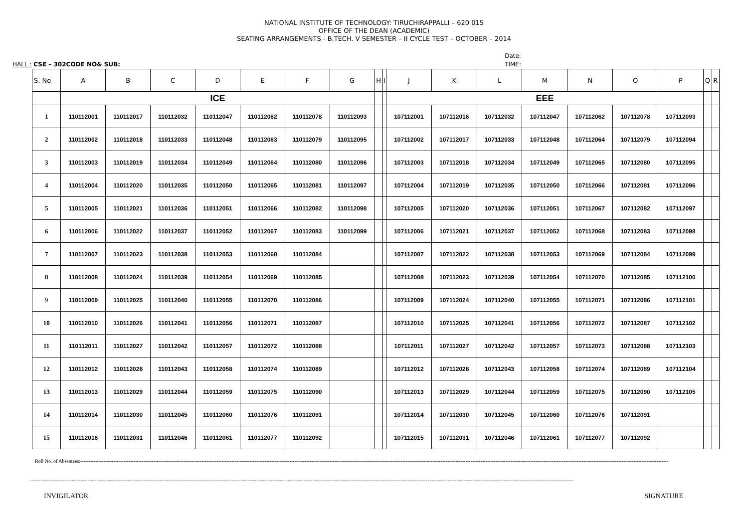NATIONAL INSTITUTE OF TECHNOLOGY: TIRUCHIRAPPALLI – 620 015
OFFICE OF THE DEAN (ACADEMIC)
SEATING ARRANGEMENTS - B.TECH. V SEMESTER – II CYCLE TEST – OCTOBER – 2014
HALL : CSE – 302CODE NO& SUB:
Date:
TIME:
| S. No | A | B | C | D | E | F | G | H | I | J | K | L | M | N | O | P | Q | R |
| --- | --- | --- | --- | --- | --- | --- | --- | --- | --- | --- | --- | --- | --- | --- | --- | --- | --- | --- |
| | ICE | | | | | | | | | EEE | | | | | | | | |
| 1 | 110112001 | 110112017 | 110112032 | 110112047 | 110112062 | 110112078 | 110112093 | | | 107112001 | 107112016 | 107112032 | 107112047 | 107112062 | 107112078 | 107112093 | | |
| 2 | 110112002 | 110112018 | 110112033 | 110112048 | 110112063 | 110112079 | 110112095 | | | 107112002 | 107112017 | 107112033 | 107112048 | 107112064 | 107112079 | 107112094 | | |
| 3 | 110112003 | 110112019 | 110112034 | 110112049 | 110112064 | 110112080 | 110112096 | | | 107112003 | 107112018 | 107112034 | 107112049 | 107112065 | 107112080 | 107112095 | | |
| 4 | 110112004 | 110112020 | 110112035 | 110112050 | 110112065 | 110112081 | 110112097 | | | 107112004 | 107112019 | 107112035 | 107112050 | 107112066 | 107112081 | 107112096 | | |
| 5 | 110112005 | 110112021 | 110112036 | 110112051 | 110112066 | 110112082 | 110112098 | | | 107112005 | 107112020 | 107112036 | 107112051 | 107112067 | 107112082 | 107112097 | | |
| 6 | 110112006 | 110112022 | 110112037 | 110112052 | 110112067 | 110112083 | 110112099 | | | 107112006 | 107112021 | 107112037 | 107112052 | 107112068 | 107112083 | 107112098 | | |
| 7 | 110112007 | 110112023 | 110112038 | 110112053 | 110112068 | 110112084 | | | | 107112007 | 107112022 | 107112038 | 107112053 | 107112069 | 107112084 | 107112099 | | |
| 8 | 110112008 | 110112024 | 110112039 | 110112054 | 110112069 | 110112085 | | | | 107112008 | 107112023 | 107112039 | 107112054 | 107112070 | 107112085 | 107112100 | | |
| 9 | 110112009 | 110112025 | 110112040 | 110112055 | 110112070 | 110112086 | | | | 107112009 | 107112024 | 107112040 | 107112055 | 107112071 | 107112086 | 107112101 | | |
| 10 | 110112010 | 110112026 | 110112041 | 110112056 | 110112071 | 110112087 | | | | 107112010 | 107112025 | 107112041 | 107112056 | 107112072 | 107112087 | 107112102 | | |
| 11 | 110112011 | 110112027 | 110112042 | 110112057 | 110112072 | 110112088 | | | | 107112011 | 107112027 | 107112042 | 107112057 | 107112073 | 107112088 | 107112103 | | |
| 12 | 110112012 | 110112028 | 110112043 | 110112058 | 110112074 | 110112089 | | | | 107112012 | 107112028 | 107112043 | 107112058 | 107112074 | 107112089 | 107112104 | | |
| 13 | 110112013 | 110112029 | 110112044 | 110112059 | 110112075 | 110112090 | | | | 107112013 | 107112029 | 107112044 | 107112059 | 107112075 | 107112090 | 107112105 | | |
| 14 | 110112014 | 110112030 | 110112045 | 110112060 | 110112076 | 110112091 | | | | 107112014 | 107112030 | 107112045 | 107112060 | 107112076 | 107112091 | | | |
| 15 | 110112016 | 110112031 | 110112046 | 110112061 | 110112077 | 110112092 | | | | 107112015 | 107112031 | 107112046 | 107112061 | 107112077 | 107112092 | | | |
Roll No. of Absentees:------------------------------------------------------------------------------------------------------------------------------------------------------------------------------------------------------------------------------------------------------------------------------------------------------------------------------------------------------------------
--------------------------------------------------------------------------------------------------------------------------------------------------------------------------------------------------------------------------------------------------------------------------------------------------------------
INVIGILATOR SIGNATURE